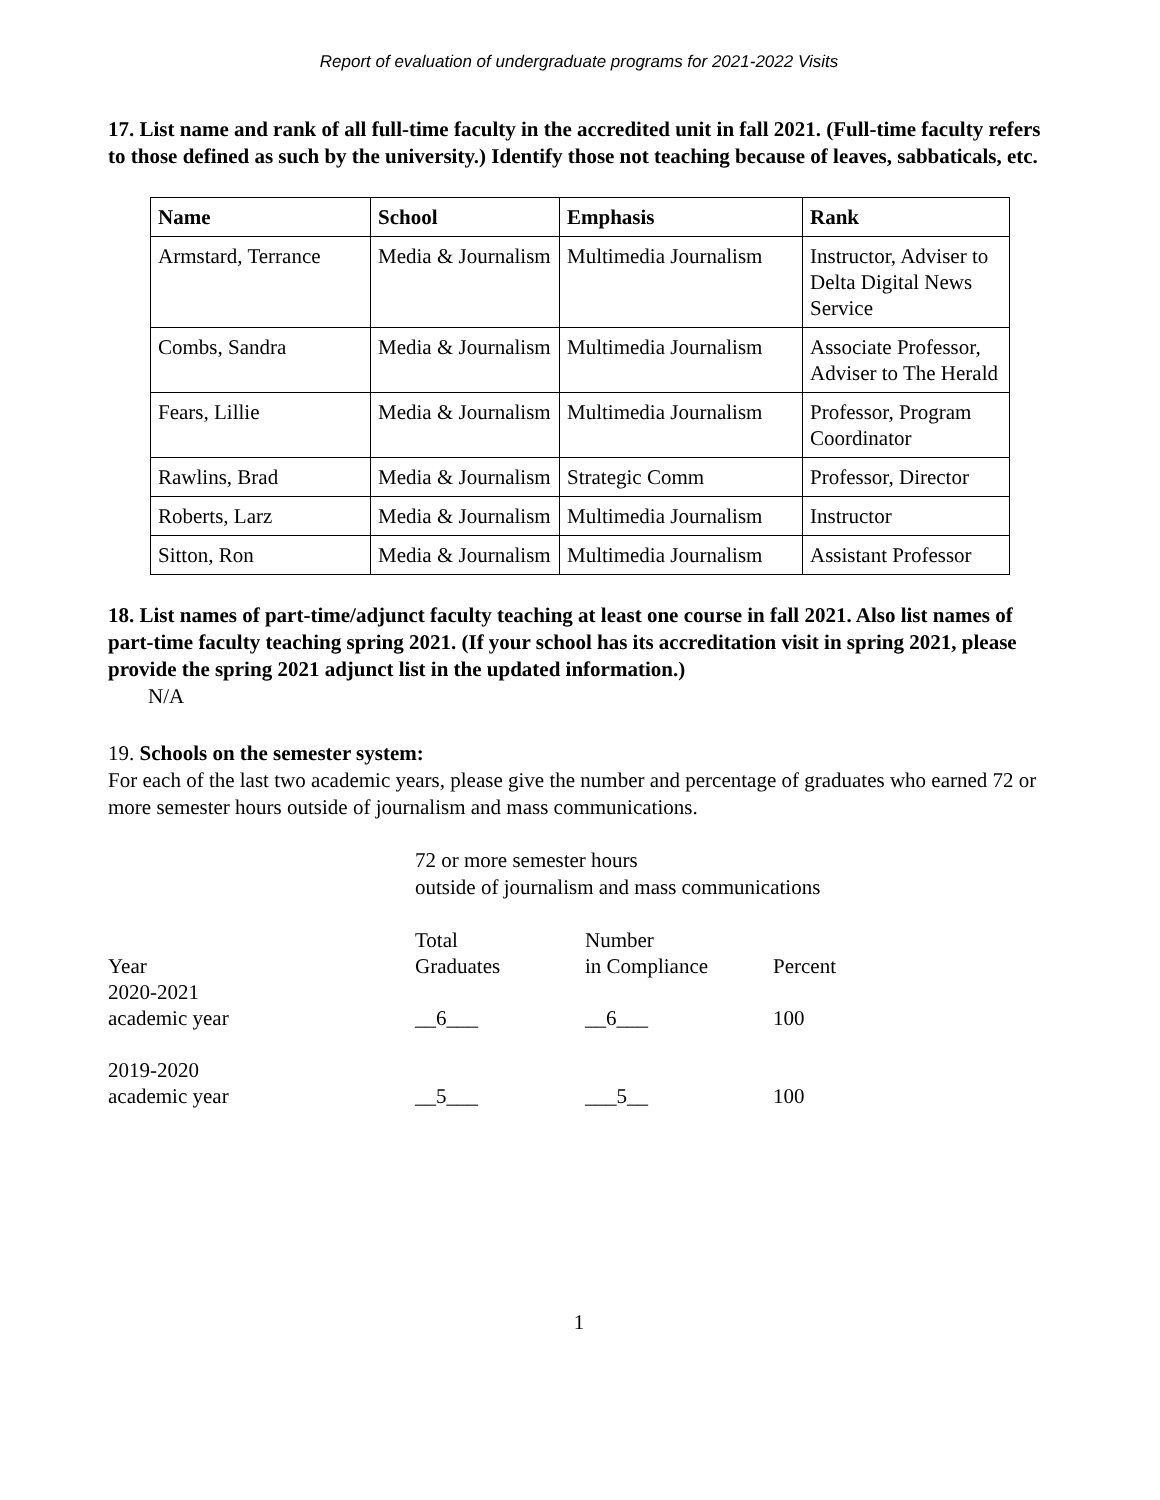Report of evaluation of undergraduate programs for 2021-2022 Visits
17. List name and rank of all full-time faculty in the accredited unit in fall 2021. (Full-time faculty refers to those defined as such by the university.) Identify those not teaching because of leaves, sabbaticals, etc.
| Name | School | Emphasis | Rank |
| --- | --- | --- | --- |
| Armstard, Terrance | Media & Journalism | Multimedia Journalism | Instructor, Adviser to Delta Digital News Service |
| Combs, Sandra | Media & Journalism | Multimedia Journalism | Associate Professor, Adviser to The Herald |
| Fears, Lillie | Media & Journalism | Multimedia Journalism | Professor, Program Coordinator |
| Rawlins, Brad | Media & Journalism | Strategic Comm | Professor, Director |
| Roberts, Larz | Media & Journalism | Multimedia Journalism | Instructor |
| Sitton, Ron | Media & Journalism | Multimedia Journalism | Assistant Professor |
18. List names of part-time/adjunct faculty teaching at least one course in fall 2021. Also list names of part-time faculty teaching spring 2021. (If your school has its accreditation visit in spring 2021, please provide the spring 2021 adjunct list in the updated information.)
N/A
19. Schools on the semester system:
For each of the last two academic years, please give the number and percentage of graduates who earned 72 or more semester hours outside of journalism and mass communications.
72 or more semester hours
outside of journalism and mass communications
| Year | Total Graduates | Number in Compliance | Percent |
| 2020-2021 academic year | __6___ | __6___ | 100 |
| 2019-2020 academic year | __5___ | ___5__ | 100 |
1